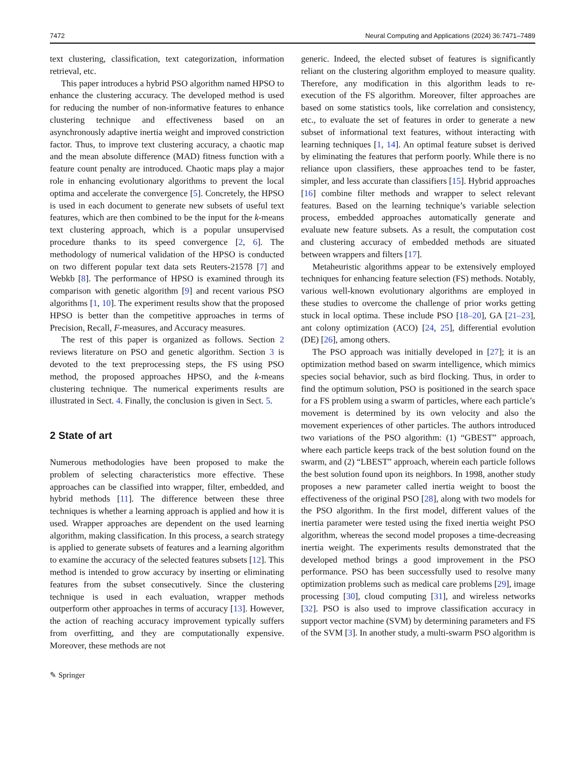7472 Neural Computing and Applications (2024) 36:7471–7489
text clustering, classification, text categorization, information retrieval, etc.
This paper introduces a hybrid PSO algorithm named HPSO to enhance the clustering accuracy. The developed method is used for reducing the number of non-informative features to enhance clustering technique and effectiveness based on an asynchronously adaptive inertia weight and improved constriction factor. Thus, to improve text clustering accuracy, a chaotic map and the mean absolute difference (MAD) fitness function with a feature count penalty are introduced. Chaotic maps play a major role in enhancing evolutionary algorithms to prevent the local optima and accelerate the convergence [5]. Concretely, the HPSO is used in each document to generate new subsets of useful text features, which are then combined to be the input for the k-means text clustering approach, which is a popular unsupervised procedure thanks to its speed convergence [2, 6]. The methodology of numerical validation of the HPSO is conducted on two different popular text data sets Reuters-21578 [7] and Webkb [8]. The performance of HPSO is examined through its comparison with genetic algorithm [9] and recent various PSO algorithms [1, 10]. The experiment results show that the proposed HPSO is better than the competitive approaches in terms of Precision, Recall, F-measures, and Accuracy measures.
The rest of this paper is organized as follows. Section 2 reviews literature on PSO and genetic algorithm. Section 3 is devoted to the text preprocessing steps, the FS using PSO method, the proposed approaches HPSO, and the k-means clustering technique. The numerical experiments results are illustrated in Sect. 4. Finally, the conclusion is given in Sect. 5.
2 State of art
Numerous methodologies have been proposed to make the problem of selecting characteristics more effective. These approaches can be classified into wrapper, filter, embedded, and hybrid methods [11]. The difference between these three techniques is whether a learning approach is applied and how it is used. Wrapper approaches are dependent on the used learning algorithm, making classification. In this process, a search strategy is applied to generate subsets of features and a learning algorithm to examine the accuracy of the selected features subsets [12]. This method is intended to grow accuracy by inserting or eliminating features from the subset consecutively. Since the clustering technique is used in each evaluation, wrapper methods outperform other approaches in terms of accuracy [13]. However, the action of reaching accuracy improvement typically suffers from overfitting, and they are computationally expensive. Moreover, these methods are not
generic. Indeed, the elected subset of features is significantly reliant on the clustering algorithm employed to measure quality. Therefore, any modification in this algorithm leads to re-execution of the FS algorithm. Moreover, filter approaches are based on some statistics tools, like correlation and consistency, etc., to evaluate the set of features in order to generate a new subset of informational text features, without interacting with learning techniques [1, 14]. An optimal feature subset is derived by eliminating the features that perform poorly. While there is no reliance upon classifiers, these approaches tend to be faster, simpler, and less accurate than classifiers [15]. Hybrid approaches [16] combine filter methods and wrapper to select relevant features. Based on the learning technique’s variable selection process, embedded approaches automatically generate and evaluate new feature subsets. As a result, the computation cost and clustering accuracy of embedded methods are situated between wrappers and filters [17].
Metaheuristic algorithms appear to be extensively employed techniques for enhancing feature selection (FS) methods. Notably, various well-known evolutionary algorithms are employed in these studies to overcome the challenge of prior works getting stuck in local optima. These include PSO [18–20], GA [21–23], ant colony optimization (ACO) [24, 25], differential evolution (DE) [26], among others.
The PSO approach was initially developed in [27]; it is an optimization method based on swarm intelligence, which mimics species social behavior, such as bird flocking. Thus, in order to find the optimum solution, PSO is positioned in the search space for a FS problem using a swarm of particles, where each particle’s movement is determined by its own velocity and also the movement experiences of other particles. The authors introduced two variations of the PSO algorithm: (1) “GBEST” approach, where each particle keeps track of the best solution found on the swarm, and (2) “LBEST” approach, wherein each particle follows the best solution found upon its neighbors. In 1998, another study proposes a new parameter called inertia weight to boost the effectiveness of the original PSO [28], along with two models for the PSO algorithm. In the first model, different values of the inertia parameter were tested using the fixed inertia weight PSO algorithm, whereas the second model proposes a time-decreasing inertia weight. The experiments results demonstrated that the developed method brings a good improvement in the PSO performance. PSO has been successfully used to resolve many optimization problems such as medical care problems [29], image processing [30], cloud computing [31], and wireless networks [32]. PSO is also used to improve classification accuracy in support vector machine (SVM) by determining parameters and FS of the SVM [3]. In another study, a multi-swarm PSO algorithm is
✎ Springer